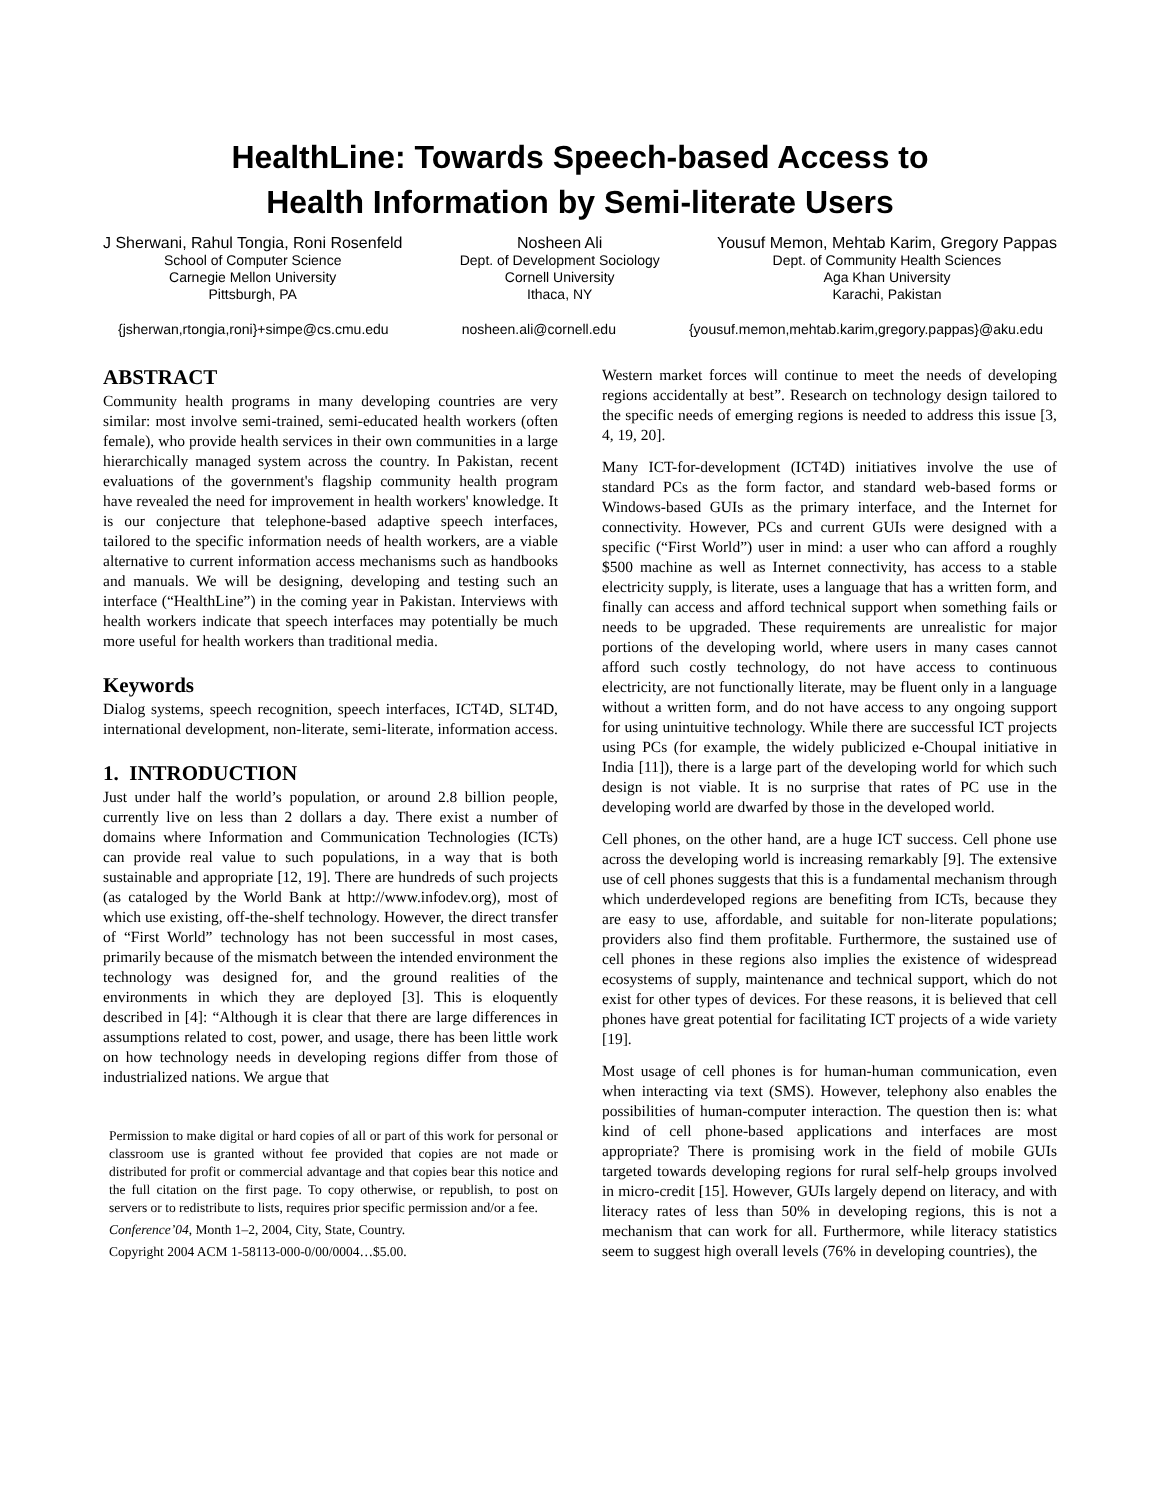HealthLine: Towards Speech-based Access to
Health Information by Semi-literate Users
J Sherwani, Rahul Tongia, Roni Rosenfeld
School of Computer Science
Carnegie Mellon University
Pittsburgh, PA
Nosheen Ali
Dept. of Development Sociology
Cornell University
Ithaca, NY
Yousuf Memon, Mehtab Karim, Gregory Pappas
Dept. of Community Health Sciences
Aga Khan University
Karachi, Pakistan
{jsherwan,rtongia,roni}+simpe@cs.cmu.edu nosheen.ali@cornell.edu {yousuf.memon,mehtab.karim,gregory.pappas}@aku.edu
ABSTRACT
Community health programs in many developing countries are very similar: most involve semi-trained, semi-educated health workers (often female), who provide health services in their own communities in a large hierarchically managed system across the country. In Pakistan, recent evaluations of the government's flagship community health program have revealed the need for improvement in health workers' knowledge. It is our conjecture that telephone-based adaptive speech interfaces, tailored to the specific information needs of health workers, are a viable alternative to current information access mechanisms such as handbooks and manuals. We will be designing, developing and testing such an interface (“HealthLine”) in the coming year in Pakistan. Interviews with health workers indicate that speech interfaces may potentially be much more useful for health workers than traditional media.
Keywords
Dialog systems, speech recognition, speech interfaces, ICT4D, SLT4D, international development, non-literate, semi-literate, information access.
1. INTRODUCTION
Just under half the world’s population, or around 2.8 billion people, currently live on less than 2 dollars a day. There exist a number of domains where Information and Communication Technologies (ICTs) can provide real value to such populations, in a way that is both sustainable and appropriate [12, 19]. There are hundreds of such projects (as cataloged by the World Bank at http://www.infodev.org), most of which use existing, off-the-shelf technology. However, the direct transfer of “First World” technology has not been successful in most cases, primarily because of the mismatch between the intended environment the technology was designed for, and the ground realities of the environments in which they are deployed [3]. This is eloquently described in [4]: “Although it is clear that there are large differences in assumptions related to cost, power, and usage, there has been little work on how technology needs in developing regions differ from those of industrialized nations. We argue that
Permission to make digital or hard copies of all or part of this work for personal or classroom use is granted without fee provided that copies are not made or distributed for profit or commercial advantage and that copies bear this notice and the full citation on the first page. To copy otherwise, or republish, to post on servers or to redistribute to lists, requires prior specific permission and/or a fee.
Conference’04, Month 1–2, 2004, City, State, Country.
Copyright 2004 ACM 1-58113-000-0/00/0004…$5.00.
Western market forces will continue to meet the needs of developing regions accidentally at best”. Research on technology design tailored to the specific needs of emerging regions is needed to address this issue [3, 4, 19, 20].
Many ICT-for-development (ICT4D) initiatives involve the use of standard PCs as the form factor, and standard web-based forms or Windows-based GUIs as the primary interface, and the Internet for connectivity. However, PCs and current GUIs were designed with a specific (“First World”) user in mind: a user who can afford a roughly $500 machine as well as Internet connectivity, has access to a stable electricity supply, is literate, uses a language that has a written form, and finally can access and afford technical support when something fails or needs to be upgraded. These requirements are unrealistic for major portions of the developing world, where users in many cases cannot afford such costly technology, do not have access to continuous electricity, are not functionally literate, may be fluent only in a language without a written form, and do not have access to any ongoing support for using unintuitive technology. While there are successful ICT projects using PCs (for example, the widely publicized e-Choupal initiative in India [11]), there is a large part of the developing world for which such design is not viable. It is no surprise that rates of PC use in the developing world are dwarfed by those in the developed world.
Cell phones, on the other hand, are a huge ICT success. Cell phone use across the developing world is increasing remarkably [9]. The extensive use of cell phones suggests that this is a fundamental mechanism through which underdeveloped regions are benefiting from ICTs, because they are easy to use, affordable, and suitable for non-literate populations; providers also find them profitable. Furthermore, the sustained use of cell phones in these regions also implies the existence of widespread ecosystems of supply, maintenance and technical support, which do not exist for other types of devices. For these reasons, it is believed that cell phones have great potential for facilitating ICT projects of a wide variety [19].
Most usage of cell phones is for human-human communication, even when interacting via text (SMS). However, telephony also enables the possibilities of human-computer interaction. The question then is: what kind of cell phone-based applications and interfaces are most appropriate? There is promising work in the field of mobile GUIs targeted towards developing regions for rural self-help groups involved in micro-credit [15]. However, GUIs largely depend on literacy, and with literacy rates of less than 50% in developing regions, this is not a mechanism that can work for all. Furthermore, while literacy statistics seem to suggest high overall levels (76% in developing countries), the